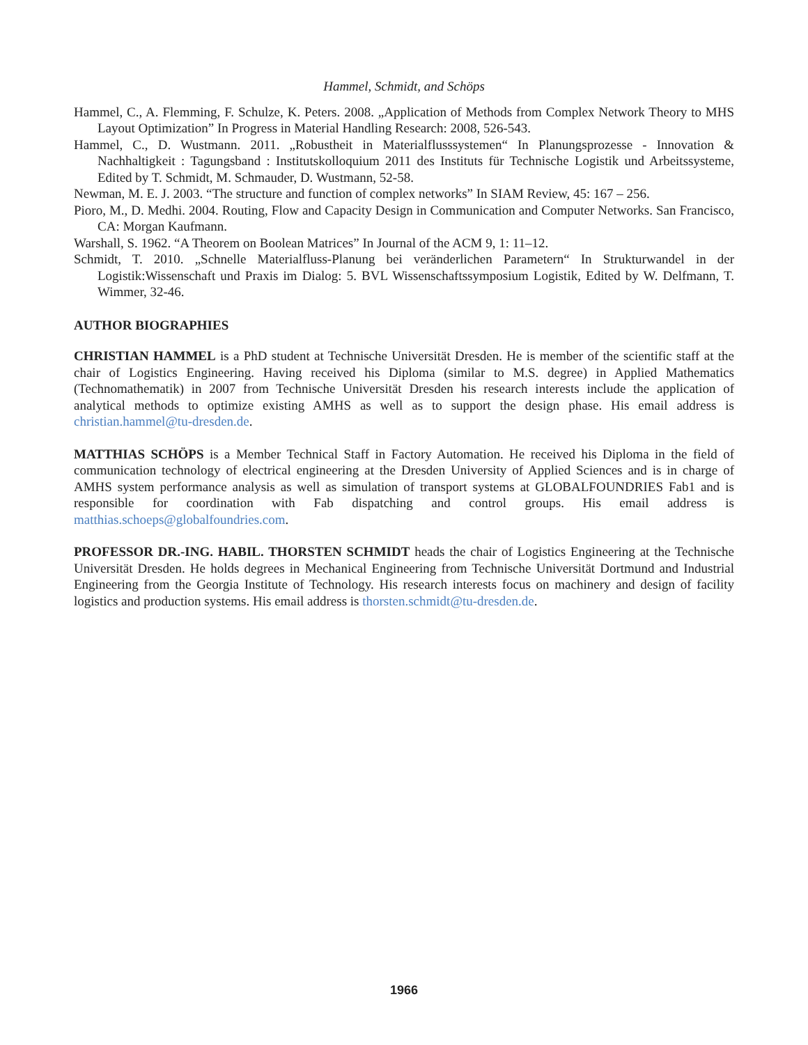Hammel, Schmidt, and Schöps
Hammel, C., A. Flemming, F. Schulze, K. Peters. 2008. „Application of Methods from Complex Network Theory to MHS Layout Optimization” In Progress in Material Handling Research: 2008, 526-543.
Hammel, C., D. Wustmann. 2011. „Robustheit in Materialflusssystemen“ In Planungsprozesse - Innovation & Nachhaltigkeit : Tagungsband : Institutskolloquium 2011 des Instituts für Technische Logistik und Arbeitssysteme, Edited by T. Schmidt, M. Schmauder, D. Wustmann, 52-58.
Newman, M. E. J. 2003. “The structure and function of complex networks” In SIAM Review, 45: 167 – 256.
Pioro, M., D. Medhi. 2004. Routing, Flow and Capacity Design in Communication and Computer Networks. San Francisco, CA: Morgan Kaufmann.
Warshall, S. 1962. “A Theorem on Boolean Matrices” In Journal of the ACM 9, 1: 11–12.
Schmidt, T. 2010. „Schnelle Materialfluss-Planung bei veränderlichen Parametern“ In Strukturwandel in der Logistik:Wissenschaft und Praxis im Dialog: 5. BVL Wissenschaftssymposium Logistik, Edited by W. Delfmann, T. Wimmer, 32-46.
AUTHOR BIOGRAPHIES
CHRISTIAN HAMMEL is a PhD student at Technische Universität Dresden. He is member of the scientific staff at the chair of Logistics Engineering. Having received his Diploma (similar to M.S. degree) in Applied Mathematics (Technomathematik) in 2007 from Technische Universität Dresden his research interests include the application of analytical methods to optimize existing AMHS as well as to support the design phase. His email address is christian.hammel@tu-dresden.de.
MATTHIAS SCHÖPS is a Member Technical Staff in Factory Automation. He received his Diploma in the field of communication technology of electrical engineering at the Dresden University of Applied Sciences and is in charge of AMHS system performance analysis as well as simulation of transport systems at GLOBALFOUNDRIES Fab1 and is responsible for coordination with Fab dispatching and control groups. His email address is matthias.schoeps@globalfoundries.com.
PROFESSOR DR.-ING. HABIL. THORSTEN SCHMIDT heads the chair of Logistics Engineering at the Technische Universität Dresden. He holds degrees in Mechanical Engineering from Technische Universität Dortmund and Industrial Engineering from the Georgia Institute of Technology. His research interests focus on machinery and design of facility logistics and production systems. His email address is thorsten.schmidt@tu-dresden.de.
1966